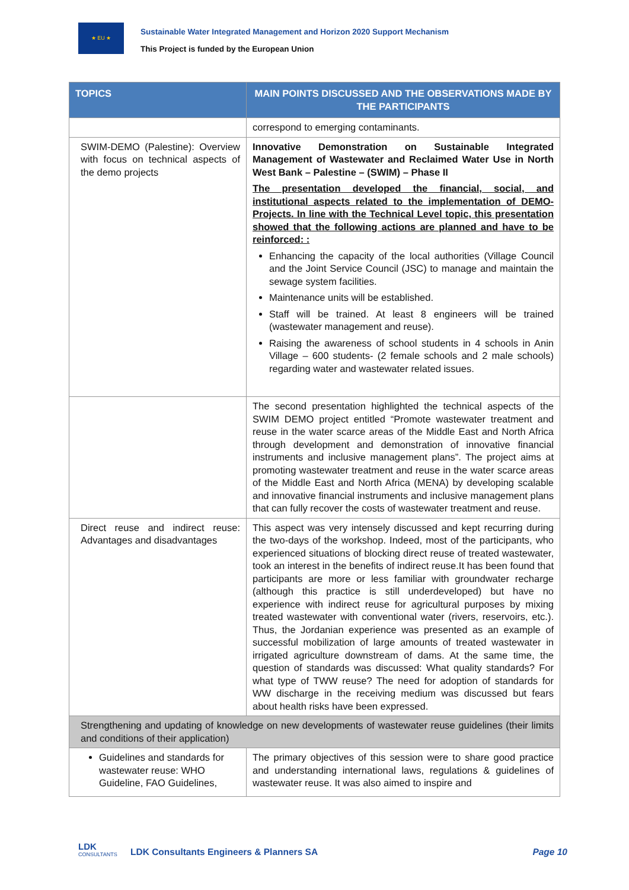★ EU ★
Sustainable Water Integrated Management and Horizon 2020 Support Mechanism
This Project is funded by the European Union
| TOPICS | MAIN POINTS DISCUSSED AND THE OBSERVATIONS MADE BY THE PARTICIPANTS |
| --- | --- |
| | correspond to emerging contaminants. |
| SWIM-DEMO (Palestine): Overview with focus on technical aspects of the demo projects | Innovative Demonstration on Sustainable Integrated Management of Wastewater and Reclaimed Water Use in North West Bank – Palestine – (SWIM) – Phase II The presentation developed the financial, social, and institutional aspects related to the implementation of DEMO-Projects. In line with the Technical Level topic, this presentation showed that the following actions are planned and have to be reinforced: : Enhancing the capacity of the local authorities (Village Council and the Joint Service Council (JSC) to manage and maintain the sewage system facilities. Maintenance units will be established. Staff will be trained. At least 8 engineers will be trained (wastewater management and reuse). Raising the awareness of school students in 4 schools in Anin Village – 600 students- (2 female schools and 2 male schools) regarding water and wastewater related issues. |
| | The second presentation highlighted the technical aspects of the SWIM DEMO project entitled “Promote wastewater treatment and reuse in the water scarce areas of the Middle East and North Africa through development and demonstration of innovative financial instruments and inclusive management plans”. The project aims at promoting wastewater treatment and reuse in the water scarce areas of the Middle East and North Africa (MENA) by developing scalable and innovative financial instruments and inclusive management plans that can fully recover the costs of wastewater treatment and reuse. |
| Direct reuse and indirect reuse: Advantages and disadvantages | This aspect was very intensely discussed and kept recurring during the two-days of the workshop. Indeed, most of the participants, who experienced situations of blocking direct reuse of treated wastewater, took an interest in the benefits of indirect reuse.It has been found that participants are more or less familiar with groundwater recharge (although this practice is still underdeveloped) but have no experience with indirect reuse for agricultural purposes by mixing treated wastewater with conventional water (rivers, reservoirs, etc.). Thus, the Jordanian experience was presented as an example of successful mobilization of large amounts of treated wastewater in irrigated agriculture downstream of dams. At the same time, the question of standards was discussed: What quality standards? For what type of TWW reuse? The need for adoption of standards for WW discharge in the receiving medium was discussed but fears about health risks have been expressed. |
| Strengthening and updating of knowledge on new developments of wastewater reuse guidelines (their limits and conditions of their application) | |
| Guidelines and standards for wastewater reuse: WHO Guideline, FAO Guidelines, | The primary objectives of this session were to share good practice and understanding international laws, regulations & guidelines of wastewater reuse. It was also aimed to inspire and |
LDK
CONSULTANTS
LDK Consultants Engineers & Planners SA Page 10